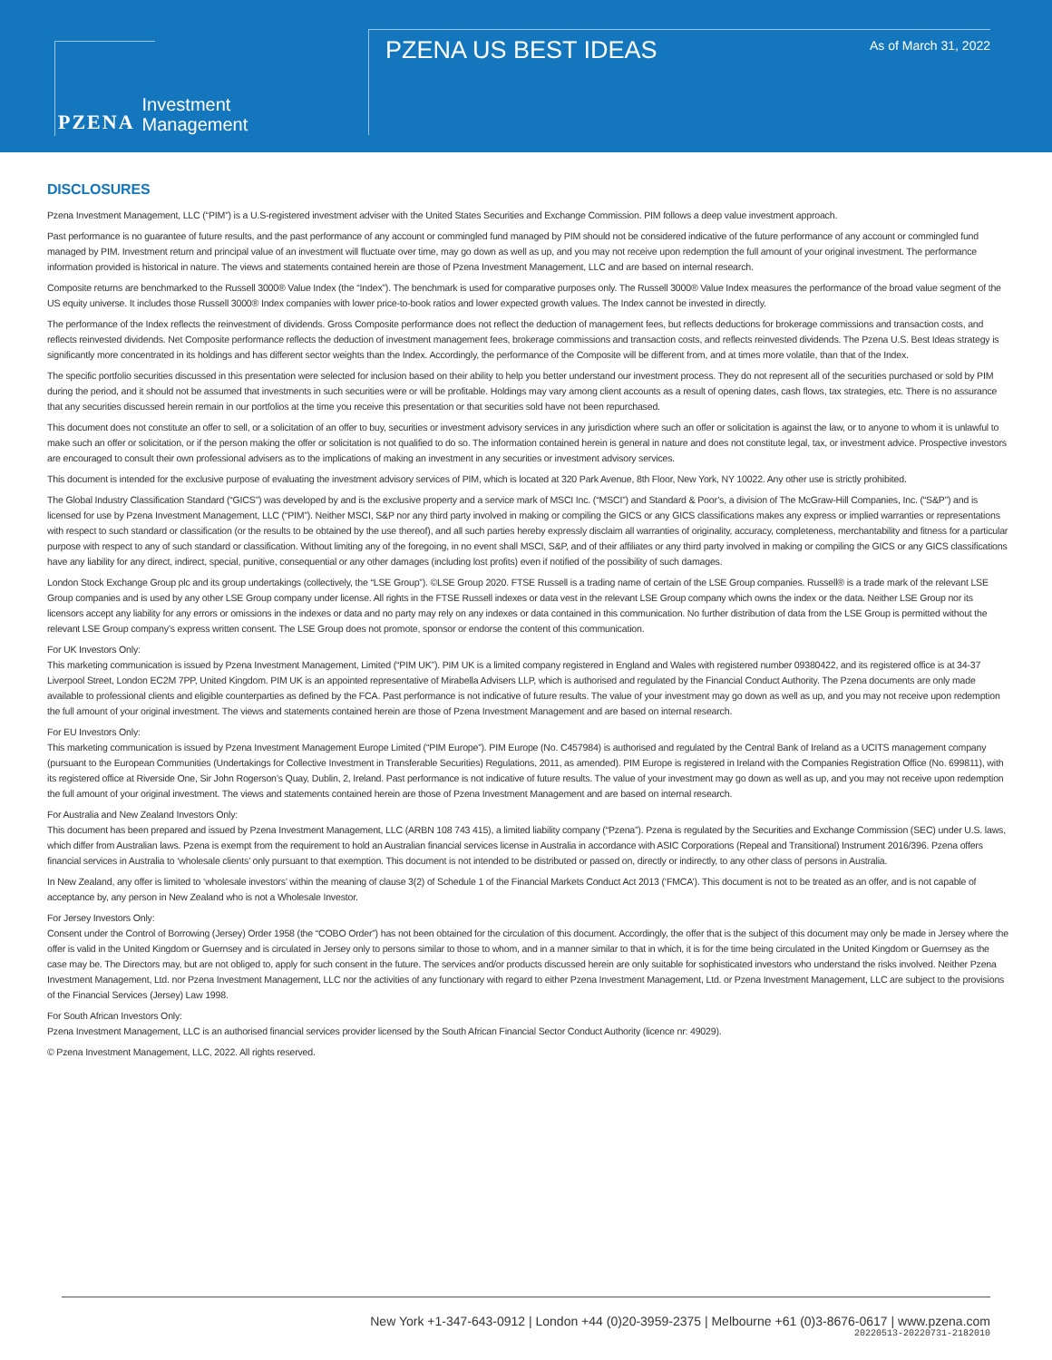PZENA Investment
Management
PZENA US BEST IDEAS As of March 31, 2022
DISCLOSURES
Pzena Investment Management, LLC (“PIM”) is a U.S-registered investment adviser with the United States Securities and Exchange Commission. PIM follows a deep value investment approach.
Past performance is no guarantee of future results, and the past performance of any account or commingled fund managed by PIM should not be considered indicative of the future performance of any account or commingled fund managed by PIM. Investment return and principal value of an investment will fluctuate over time, may go down as well as up, and you may not receive upon redemption the full amount of your original investment. The performance information provided is historical in nature. The views and statements contained herein are those of Pzena Investment Management, LLC and are based on internal research.
Composite returns are benchmarked to the Russell 3000® Value Index (the “Index”). The benchmark is used for comparative purposes only. The Russell 3000® Value Index measures the performance of the broad value segment of the US equity universe. It includes those Russell 3000® Index companies with lower price-to-book ratios and lower expected growth values. The Index cannot be invested in directly.
The performance of the Index reflects the reinvestment of dividends. Gross Composite performance does not reflect the deduction of management fees, but reflects deductions for brokerage commissions and transaction costs, and reflects reinvested dividends. Net Composite performance reflects the deduction of investment management fees, brokerage commissions and transaction costs, and reflects reinvested dividends. The Pzena U.S. Best Ideas strategy is significantly more concentrated in its holdings and has different sector weights than the Index. Accordingly, the performance of the Composite will be different from, and at times more volatile, than that of the Index.
The specific portfolio securities discussed in this presentation were selected for inclusion based on their ability to help you better understand our investment process. They do not represent all of the securities purchased or sold by PIM during the period, and it should not be assumed that investments in such securities were or will be profitable. Holdings may vary among client accounts as a result of opening dates, cash flows, tax strategies, etc. There is no assurance that any securities discussed herein remain in our portfolios at the time you receive this presentation or that securities sold have not been repurchased.
This document does not constitute an offer to sell, or a solicitation of an offer to buy, securities or investment advisory services in any jurisdiction where such an offer or solicitation is against the law, or to anyone to whom it is unlawful to make such an offer or solicitation, or if the person making the offer or solicitation is not qualified to do so. The information contained herein is general in nature and does not constitute legal, tax, or investment advice. Prospective investors are encouraged to consult their own professional advisers as to the implications of making an investment in any securities or investment advisory services.
This document is intended for the exclusive purpose of evaluating the investment advisory services of PIM, which is located at 320 Park Avenue, 8th Floor, New York, NY 10022. Any other use is strictly prohibited.
The Global Industry Classification Standard (“GICS”) was developed by and is the exclusive property and a service mark of MSCI Inc. (“MSCI”) and Standard & Poor’s, a division of The McGraw-Hill Companies, Inc. (“S&P”) and is licensed for use by Pzena Investment Management, LLC (“PIM”). Neither MSCI, S&P nor any third party involved in making or compiling the GICS or any GICS classifications makes any express or implied warranties or representations with respect to such standard or classification (or the results to be obtained by the use thereof), and all such parties hereby expressly disclaim all warranties of originality, accuracy, completeness, merchantability and fitness for a particular purpose with respect to any of such standard or classification. Without limiting any of the foregoing, in no event shall MSCI, S&P, and of their affiliates or any third party involved in making or compiling the GICS or any GICS classifications have any liability for any direct, indirect, special, punitive, consequential or any other damages (including lost profits) even if notified of the possibility of such damages.
London Stock Exchange Group plc and its group undertakings (collectively, the “LSE Group”). ©LSE Group 2020. FTSE Russell is a trading name of certain of the LSE Group companies. Russell® is a trade mark of the relevant LSE Group companies and is used by any other LSE Group company under license. All rights in the FTSE Russell indexes or data vest in the relevant LSE Group company which owns the index or the data. Neither LSE Group nor its licensors accept any liability for any errors or omissions in the indexes or data and no party may rely on any indexes or data contained in this communication. No further distribution of data from the LSE Group is permitted without the relevant LSE Group company’s express written consent. The LSE Group does not promote, sponsor or endorse the content of this communication.
For UK Investors Only:
This marketing communication is issued by Pzena Investment Management, Limited (“PIM UK”). PIM UK is a limited company registered in England and Wales with registered number 09380422, and its registered office is at 34-37 Liverpool Street, London EC2M 7PP, United Kingdom. PIM UK is an appointed representative of Mirabella Advisers LLP, which is authorised and regulated by the Financial Conduct Authority. The Pzena documents are only made available to professional clients and eligible counterparties as defined by the FCA. Past performance is not indicative of future results. The value of your investment may go down as well as up, and you may not receive upon redemption the full amount of your original investment. The views and statements contained herein are those of Pzena Investment Management and are based on internal research.
For EU Investors Only:
This marketing communication is issued by Pzena Investment Management Europe Limited (“PIM Europe”). PIM Europe (No. C457984) is authorised and regulated by the Central Bank of Ireland as a UCITS management company (pursuant to the European Communities (Undertakings for Collective Investment in Transferable Securities) Regulations, 2011, as amended). PIM Europe is registered in Ireland with the Companies Registration Office (No. 699811), with its registered office at Riverside One, Sir John Rogerson’s Quay, Dublin, 2, Ireland. Past performance is not indicative of future results. The value of your investment may go down as well as up, and you may not receive upon redemption the full amount of your original investment. The views and statements contained herein are those of Pzena Investment Management and are based on internal research.
For Australia and New Zealand Investors Only:
This document has been prepared and issued by Pzena Investment Management, LLC (ARBN 108 743 415), a limited liability company (“Pzena”). Pzena is regulated by the Securities and Exchange Commission (SEC) under U.S. laws, which differ from Australian laws. Pzena is exempt from the requirement to hold an Australian financial services license in Australia in accordance with ASIC Corporations (Repeal and Transitional) Instrument 2016/396. Pzena offers financial services in Australia to ‘wholesale clients’ only pursuant to that exemption. This document is not intended to be distributed or passed on, directly or indirectly, to any other class of persons in Australia.
In New Zealand, any offer is limited to ‘wholesale investors’ within the meaning of clause 3(2) of Schedule 1 of the Financial Markets Conduct Act 2013 (‘FMCA’). This document is not to be treated as an offer, and is not capable of acceptance by, any person in New Zealand who is not a Wholesale Investor.
For Jersey Investors Only:
Consent under the Control of Borrowing (Jersey) Order 1958 (the “COBO Order”) has not been obtained for the circulation of this document. Accordingly, the offer that is the subject of this document may only be made in Jersey where the offer is valid in the United Kingdom or Guernsey and is circulated in Jersey only to persons similar to those to whom, and in a manner similar to that in which, it is for the time being circulated in the United Kingdom or Guernsey as the case may be. The Directors may, but are not obliged to, apply for such consent in the future. The services and/or products discussed herein are only suitable for sophisticated investors who understand the risks involved. Neither Pzena Investment Management, Ltd. nor Pzena Investment Management, LLC nor the activities of any functionary with regard to either Pzena Investment Management, Ltd. or Pzena Investment Management, LLC are subject to the provisions of the Financial Services (Jersey) Law 1998.
For South African Investors Only:
Pzena Investment Management, LLC is an authorised financial services provider licensed by the South African Financial Sector Conduct Authority (licence nr: 49029).
© Pzena Investment Management, LLC, 2022. All rights reserved.
New York +1-347-643-0912 | London +44 (0)20-3959-2375 | Melbourne +61 (0)3-8676-0617 | www.pzena.com
20220513-20220731-2182010